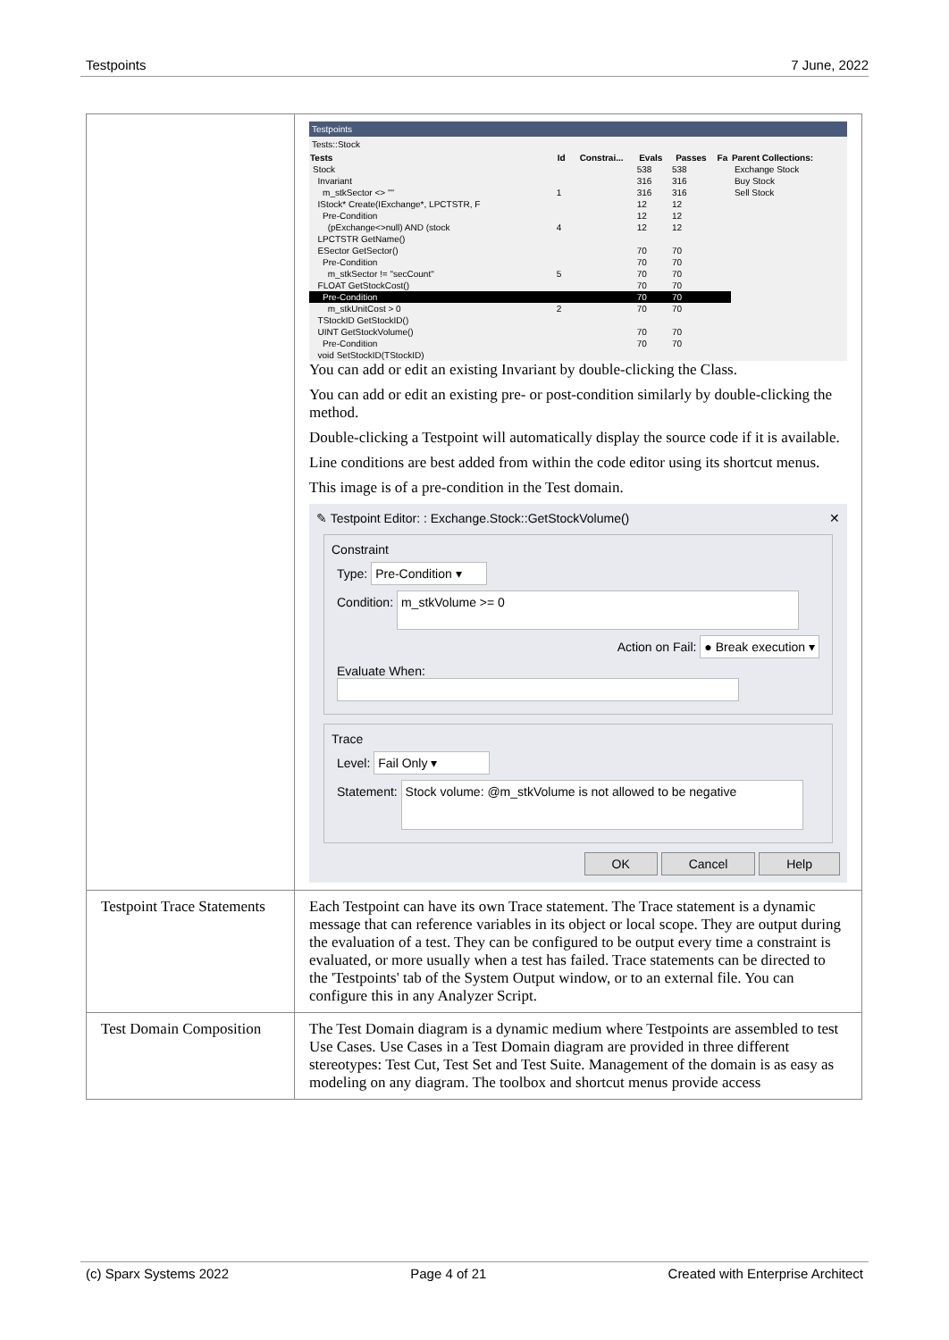Testpoints 7 June, 2022
| | Testpoints Tests::Stock / Tests / Id / Constrai... / Evals / Passes / Fa / Parent Collections: / / --- / --- / --- / --- / --- / --- / --- / / Stock / / / 538 / 538 / / Exchange Stock / / Invariant / / / 316 / 316 / / Buy Stock / / m_stkSector <> "" / 1 / / 316 / 316 / / Sell Stock / / IStock* Create(IExchange*, LPCTSTR, F / / / 12 / 12 / / / / Pre-Condition / / / 12 / 12 / / / / (pExchange<>null) AND (stock / 4 / / 12 / 12 / / / / LPCTSTR GetName() / / / / / / / / ESector GetSector() / / / 70 / 70 / / / / Pre-Condition / / / 70 / 70 / / / / m_stkSector != "secCount" / 5 / / 70 / 70 / / / / FLOAT GetStockCost() / / / 70 / 70 / / / / Pre-Condition / / / 70 / 70 / / / / m_stkUnitCost > 0 / 2 / / 70 / 70 / / / / TStockID GetStockID() / / / / / / / / UINT GetStockVolume() / / / 70 / 70 / / / / Pre-Condition / / / 70 / 70 / / / / void SetStockID(TStockID) / / / / / / / You can add or edit an existing Invariant by double-clicking the Class. You can add or edit an existing pre- or post-condition similarly by double-clicking the method. Double-clicking a Testpoint will automatically display the source code if it is available. Line conditions are best added from within the code editor using its shortcut menus. This image is of a pre-condition in the Test domain. ✎ Testpoint Editor: : Exchange.Stock::GetStockVolume() ✕ Constraint Type: Pre-Condition ▾ Condition: m_stkVolume >= 0 Action on Fail: ● Break execution ▾ Evaluate When: Trace Level: Fail Only ▾ Statement: Stock volume: @m_stkVolume is not allowed to be negative OK Cancel Help |
| Testpoint Trace Statements | Each Testpoint can have its own Trace statement. The Trace statement is a dynamic message that can reference variables in its object or local scope. They are output during the evaluation of a test. They can be configured to be output every time a constraint is evaluated, or more usually when a test has failed. Trace statements can be directed to the 'Testpoints' tab of the System Output window, or to an external file. You can configure this in any Analyzer Script. |
| Test Domain Composition | The Test Domain diagram is a dynamic medium where Testpoints are assembled to test Use Cases. Use Cases in a Test Domain diagram are provided in three different stereotypes: Test Cut, Test Set and Test Suite. Management of the domain is as easy as modeling on any diagram. The toolbox and shortcut menus provide access |
(c) Sparx Systems 2022 Page 4 of 21 Created with Enterprise Architect